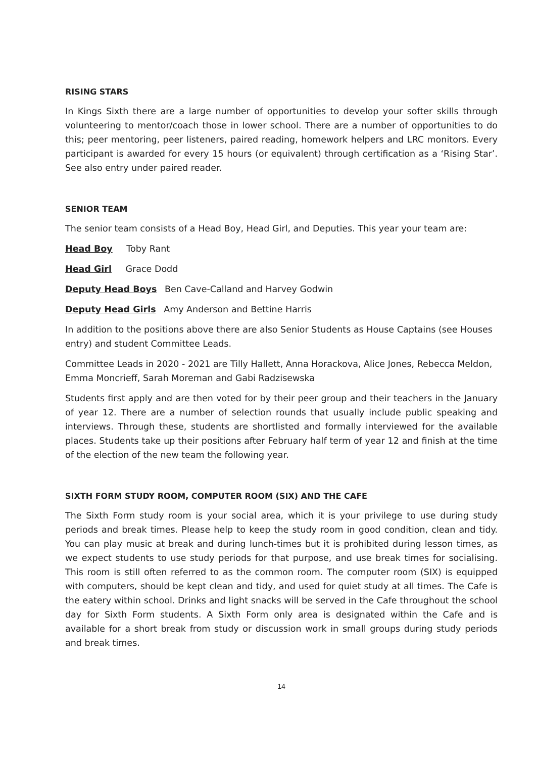RISING STARS
In Kings Sixth there are a large number of opportunities to develop your softer skills through volunteering to mentor/coach those in lower school. There are a number of opportunities to do this; peer mentoring, peer listeners, paired reading, homework helpers and LRC monitors. Every participant is awarded for every 15 hours (or equivalent) through certification as a ‘Rising Star’. See also entry under paired reader.
SENIOR TEAM
The senior team consists of a Head Boy, Head Girl, and Deputies. This year your team are:
Head Boy Toby Rant
Head Girl Grace Dodd
Deputy Head Boys Ben Cave-Calland and Harvey Godwin
Deputy Head Girls Amy Anderson and Bettine Harris
In addition to the positions above there are also Senior Students as House Captains (see Houses entry) and student Committee Leads.
Committee Leads in 2020 - 2021 are Tilly Hallett, Anna Horackova, Alice Jones, Rebecca Meldon, Emma Moncrieff, Sarah Moreman and Gabi Radzisewska
Students first apply and are then voted for by their peer group and their teachers in the January of year 12. There are a number of selection rounds that usually include public speaking and interviews. Through these, students are shortlisted and formally interviewed for the available places. Students take up their positions after February half term of year 12 and finish at the time of the election of the new team the following year.
SIXTH FORM STUDY ROOM, COMPUTER ROOM (SIX) AND THE CAFE
The Sixth Form study room is your social area, which it is your privilege to use during study periods and break times. Please help to keep the study room in good condition, clean and tidy. You can play music at break and during lunch-times but it is prohibited during lesson times, as we expect students to use study periods for that purpose, and use break times for socialising. This room is still often referred to as the common room. The computer room (SIX) is equipped with computers, should be kept clean and tidy, and used for quiet study at all times. The Cafe is the eatery within school. Drinks and light snacks will be served in the Cafe throughout the school day for Sixth Form students. A Sixth Form only area is designated within the Cafe and is available for a short break from study or discussion work in small groups during study periods and break times.
14